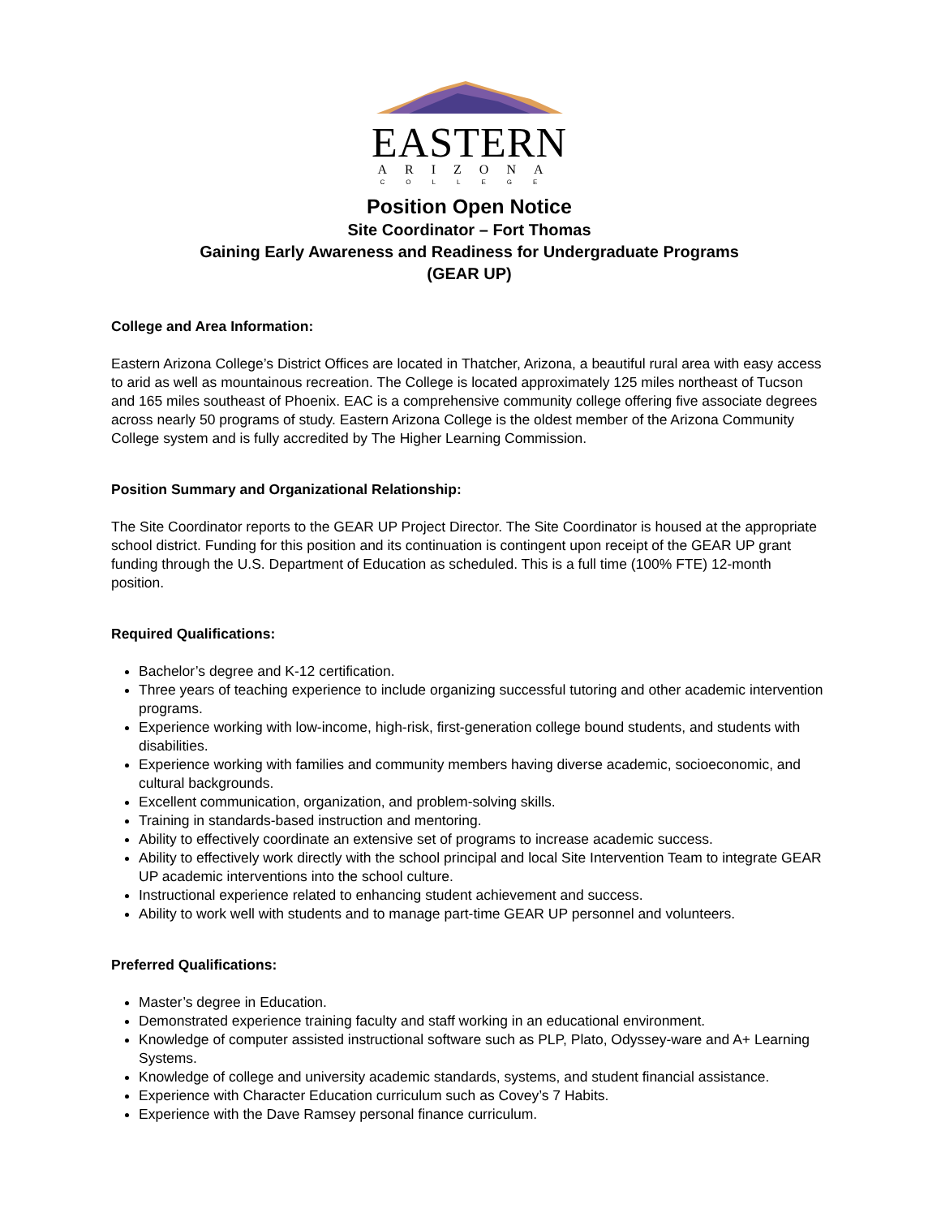EASTERN
ARIZONA
COLLEGE
Position Open Notice
Site Coordinator – Fort Thomas
Gaining Early Awareness and Readiness for Undergraduate Programs
(GEAR UP)
College and Area Information:
Eastern Arizona College’s District Offices are located in Thatcher, Arizona, a beautiful rural area with easy access to arid as well as mountainous recreation. The College is located approximately 125 miles northeast of Tucson and 165 miles southeast of Phoenix. EAC is a comprehensive community college offering five associate degrees across nearly 50 programs of study. Eastern Arizona College is the oldest member of the Arizona Community College system and is fully accredited by The Higher Learning Commission.
Position Summary and Organizational Relationship:
The Site Coordinator reports to the GEAR UP Project Director. The Site Coordinator is housed at the appropriate school district. Funding for this position and its continuation is contingent upon receipt of the GEAR UP grant funding through the U.S. Department of Education as scheduled. This is a full time (100% FTE) 12-month position.
Required Qualifications:
Bachelor’s degree and K-12 certification.
Three years of teaching experience to include organizing successful tutoring and other academic intervention programs.
Experience working with low-income, high-risk, first-generation college bound students, and students with disabilities.
Experience working with families and community members having diverse academic, socioeconomic, and cultural backgrounds.
Excellent communication, organization, and problem-solving skills.
Training in standards-based instruction and mentoring.
Ability to effectively coordinate an extensive set of programs to increase academic success.
Ability to effectively work directly with the school principal and local Site Intervention Team to integrate GEAR UP academic interventions into the school culture.
Instructional experience related to enhancing student achievement and success.
Ability to work well with students and to manage part-time GEAR UP personnel and volunteers.
Preferred Qualifications:
Master’s degree in Education.
Demonstrated experience training faculty and staff working in an educational environment.
Knowledge of computer assisted instructional software such as PLP, Plato, Odyssey-ware and A+ Learning Systems.
Knowledge of college and university academic standards, systems, and student financial assistance.
Experience with Character Education curriculum such as Covey’s 7 Habits.
Experience with the Dave Ramsey personal finance curriculum.